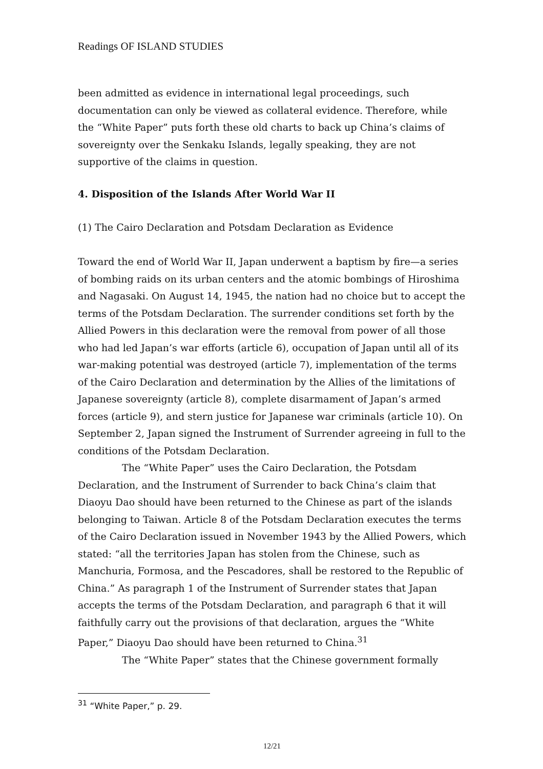Readings OF ISLAND STUDIES
been admitted as evidence in international legal proceedings, such documentation can only be viewed as collateral evidence. Therefore, while the “White Paper” puts forth these old charts to back up China’s claims of sovereignty over the Senkaku Islands, legally speaking, they are not supportive of the claims in question.
4. Disposition of the Islands After World War II
(1) The Cairo Declaration and Potsdam Declaration as Evidence
Toward the end of World War II, Japan underwent a baptism by fire—a series of bombing raids on its urban centers and the atomic bombings of Hiroshima and Nagasaki. On August 14, 1945, the nation had no choice but to accept the terms of the Potsdam Declaration. The surrender conditions set forth by the Allied Powers in this declaration were the removal from power of all those who had led Japan’s war efforts (article 6), occupation of Japan until all of its war-making potential was destroyed (article 7), implementation of the terms of the Cairo Declaration and determination by the Allies of the limitations of Japanese sovereignty (article 8), complete disarmament of Japan’s armed forces (article 9), and stern justice for Japanese war criminals (article 10). On September 2, Japan signed the Instrument of Surrender agreeing in full to the conditions of the Potsdam Declaration.
The “White Paper” uses the Cairo Declaration, the Potsdam Declaration, and the Instrument of Surrender to back China’s claim that Diaoyu Dao should have been returned to the Chinese as part of the islands belonging to Taiwan. Article 8 of the Potsdam Declaration executes the terms of the Cairo Declaration issued in November 1943 by the Allied Powers, which stated: “all the territories Japan has stolen from the Chinese, such as Manchuria, Formosa, and the Pescadores, shall be restored to the Republic of China.” As paragraph 1 of the Instrument of Surrender states that Japan accepts the terms of the Potsdam Declaration, and paragraph 6 that it will faithfully carry out the provisions of that declaration, argues the “White Paper,” Diaoyu Dao should have been returned to China.<sup>31</sup>
The “White Paper” states that the Chinese government formally
<sup>31</sup> “White Paper,” p. 29.
12/21